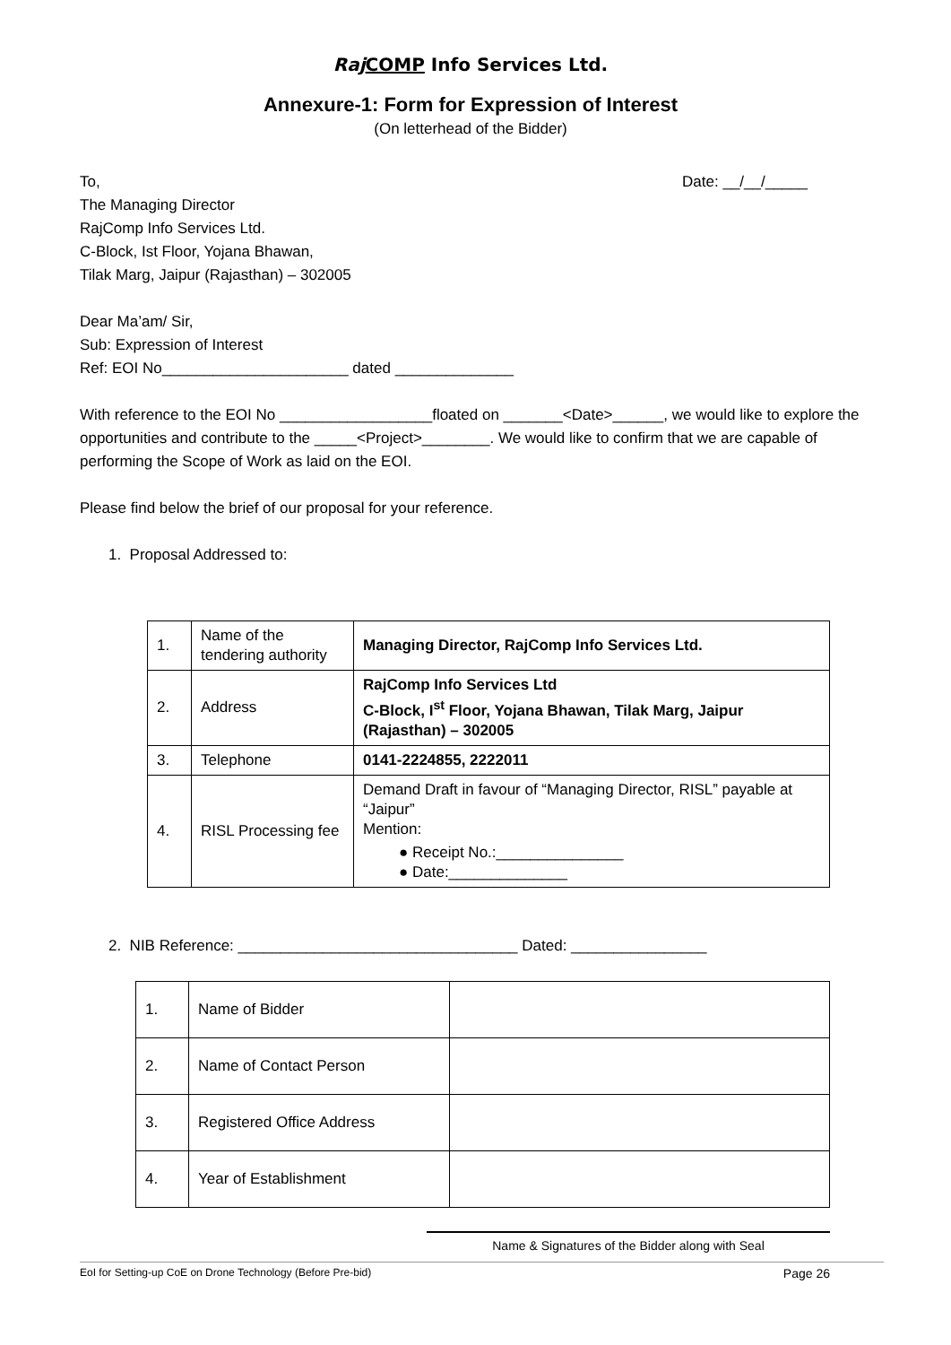Raj COMP Info Services Ltd.
Annexure-1: Form for Expression of Interest
(On letterhead of the Bidder)
To, Date: __/__/_____
The Managing Director
RajComp Info Services Ltd.
C-Block, Ist Floor, Yojana Bhawan,
Tilak Marg, Jaipur (Rajasthan) – 302005
Dear Ma’am/ Sir,
Sub: Expression of Interest
Ref: EOI No______________________ dated ______________
With reference to the EOI No __________________floated on _______<Date>______, we would like to explore the opportunities and contribute to the _____<Project>________. We would like to confirm that we are capable of performing the Scope of Work as laid on the EOI.
Please find below the brief of our proposal for your reference.
1. Proposal Addressed to:
| 1. | Name of the tendering authority | Managing Director, RajComp Info Services Ltd. |
| 2. | Address | RajComp Info Services Ltd C-Block, I<sup>st</sup> Floor, Yojana Bhawan, Tilak Marg, Jaipur (Rajasthan) – 302005 |
| 3. | Telephone | 0141-2224855, 2222011 |
| 4. | RISL Processing fee | Demand Draft in favour of “Managing Director, RISL” payable at “Jaipur” Mention: ● Receipt No.:_______________ ● Date:______________ |
2. NIB Reference: _________________________________ Dated: ________________
| 1. | Name of Bidder | |
| 2. | Name of Contact Person | |
| 3. | Registered Office Address | |
| 4. | Year of Establishment | |
Name & Signatures of the Bidder along with Seal
EoI for Setting-up CoE on Drone Technology (Before Pre-bid) Page 26